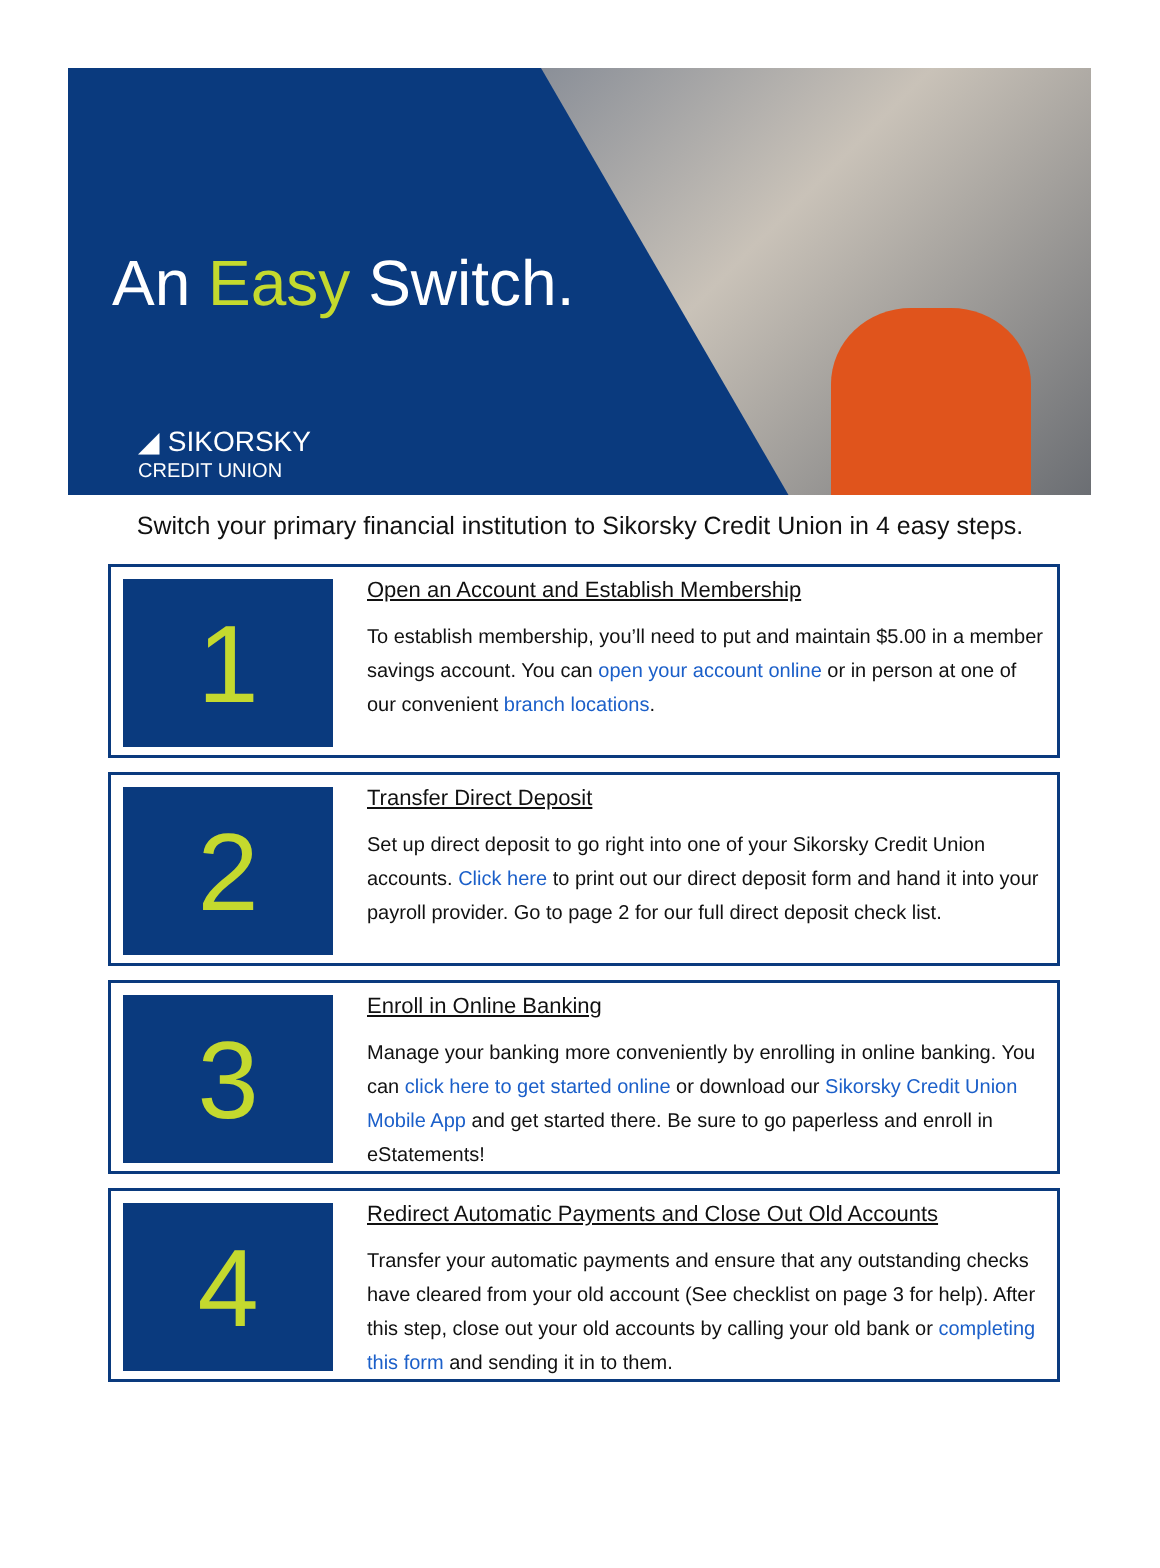An Easy Switch.
◢ SIKORSKY
CREDIT UNION
Switch your primary financial institution to Sikorsky Credit Union in 4 easy steps.
1
Open an Account and Establish Membership
To establish membership, you’ll need to put and maintain $5.00 in a member savings account. You can open your account online or in person at one of our convenient branch locations.
2
Transfer Direct Deposit
Set up direct deposit to go right into one of your Sikorsky Credit Union accounts. Click here to print out our direct deposit form and hand it into your payroll provider. Go to page 2 for our full direct deposit check list.
3
Enroll in Online Banking
Manage your banking more conveniently by enrolling in online banking. You can click here to get started online or download our Sikorsky Credit Union Mobile App and get started there. Be sure to go paperless and enroll in eStatements!
4
Redirect Automatic Payments and Close Out Old Accounts
Transfer your automatic payments and ensure that any outstanding checks have cleared from your old account (See checklist on page 3 for help). After this step, close out your old accounts by calling your old bank or completing this form and sending it in to them.